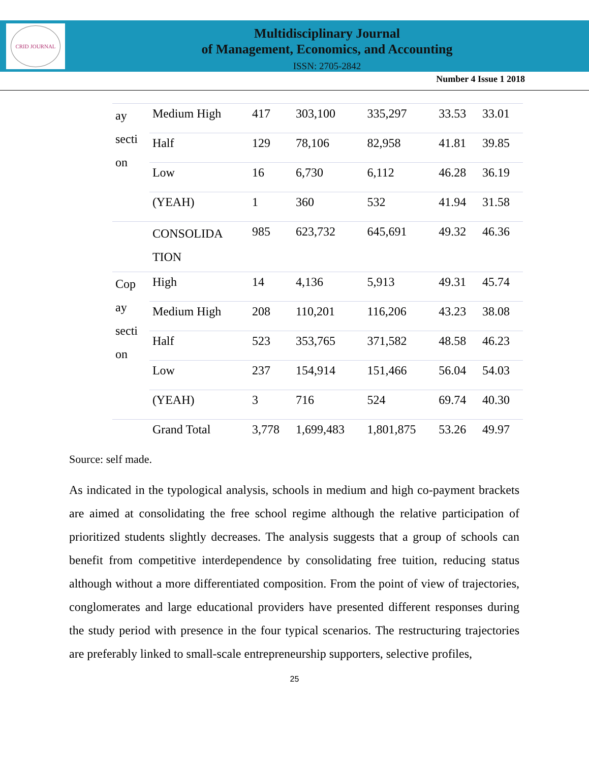CRID JOURNAL
Multidisciplinary Journal
of Management, Economics, and Accounting
ISSN: 2705-2842
Number 4 Issue 1 2018
| ay secti on | Medium High | 417 | 303,100 | 335,297 | 33.53 | 33.01 |
| | Half | 129 | 78,106 | 82,958 | 41.81 | 39.85 |
| | Low | 16 | 6,730 | 6,112 | 46.28 | 36.19 |
| | (YEAH) | 1 | 360 | 532 | 41.94 | 31.58 |
| | CONSOLIDA TION | 985 | 623,732 | 645,691 | 49.32 | 46.36 |
| Cop ay secti on | High | 14 | 4,136 | 5,913 | 49.31 | 45.74 |
| | Medium High | 208 | 110,201 | 116,206 | 43.23 | 38.08 |
| | Half | 523 | 353,765 | 371,582 | 48.58 | 46.23 |
| | Low | 237 | 154,914 | 151,466 | 56.04 | 54.03 |
| | (YEAH) | 3 | 716 | 524 | 69.74 | 40.30 |
| | Grand Total | 3,778 | 1,699,483 | 1,801,875 | 53.26 | 49.97 |
Source: self made.
As indicated in the typological analysis, schools in medium and high co-payment brackets are aimed at consolidating the free school regime although the relative participation of prioritized students slightly decreases. The analysis suggests that a group of schools can benefit from competitive interdependence by consolidating free tuition, reducing status although without a more differentiated composition. From the point of view of trajectories, conglomerates and large educational providers have presented different responses during the study period with presence in the four typical scenarios. The restructuring trajectories are preferably linked to small-scale entrepreneurship supporters, selective profiles,
25